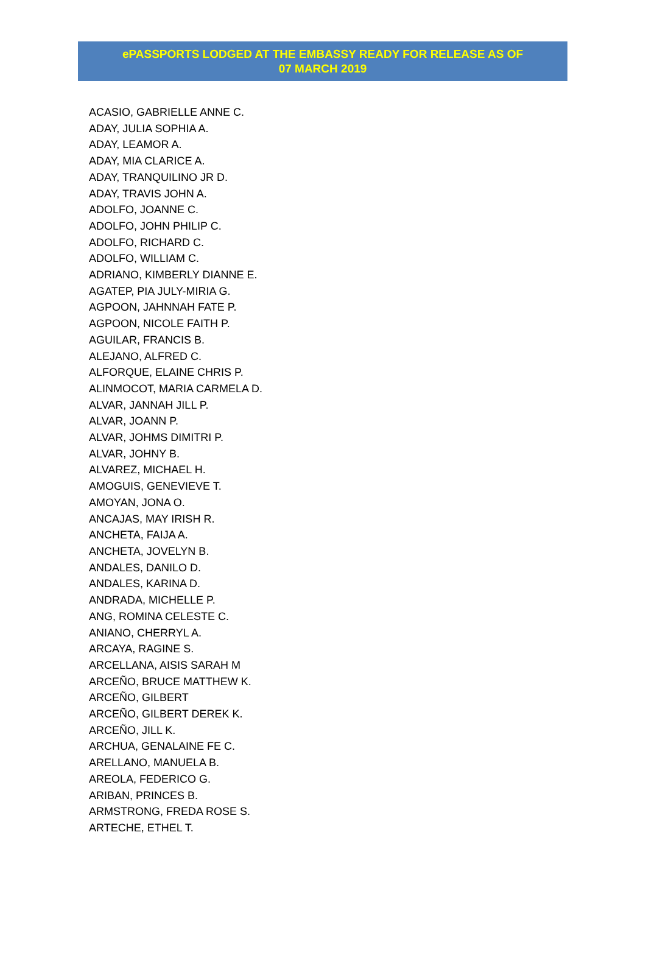ePASSPORTS LODGED AT THE EMBASSY READY FOR RELEASE AS OF
07 MARCH 2019
ACASIO, GABRIELLE ANNE C.
ADAY, JULIA SOPHIA A.
ADAY, LEAMOR A.
ADAY, MIA CLARICE A.
ADAY, TRANQUILINO JR D.
ADAY, TRAVIS JOHN A.
ADOLFO, JOANNE C.
ADOLFO, JOHN PHILIP C.
ADOLFO, RICHARD C.
ADOLFO, WILLIAM C.
ADRIANO, KIMBERLY DIANNE E.
AGATEP, PIA JULY-MIRIA G.
AGPOON, JAHNNAH FATE P.
AGPOON, NICOLE FAITH P.
AGUILAR, FRANCIS B.
ALEJANO, ALFRED C.
ALFORQUE, ELAINE CHRIS P.
ALINMOCOT, MARIA CARMELA D.
ALVAR, JANNAH JILL P.
ALVAR, JOANN P.
ALVAR, JOHMS DIMITRI P.
ALVAR, JOHNY B.
ALVAREZ, MICHAEL H.
AMOGUIS, GENEVIEVE T.
AMOYAN, JONA O.
ANCAJAS, MAY IRISH R.
ANCHETA, FAIJA A.
ANCHETA, JOVELYN B.
ANDALES, DANILO D.
ANDALES, KARINA D.
ANDRADA, MICHELLE P.
ANG, ROMINA CELESTE C.
ANIANO, CHERRYL A.
ARCAYA, RAGINE S.
ARCELLANA, AISIS SARAH M
ARCEÑO, BRUCE MATTHEW K.
ARCEÑO, GILBERT
ARCEÑO, GILBERT DEREK K.
ARCEÑO, JILL K.
ARCHUA, GENALAINE FE C.
ARELLANO, MANUELA B.
AREOLA, FEDERICO G.
ARIBAN, PRINCES B.
ARMSTRONG, FREDA ROSE S.
ARTECHE, ETHEL T.